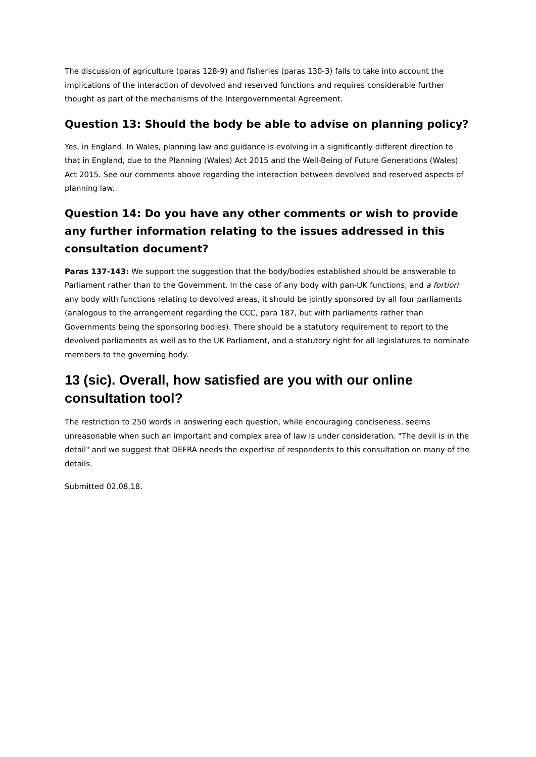The discussion of agriculture (paras 128-9) and fisheries (paras 130-3) fails to take into account the implications of the interaction of devolved and reserved functions and requires considerable further thought as part of the mechanisms of the Intergovernmental Agreement.
Question 13: Should the body be able to advise on planning policy?
Yes, in England. In Wales, planning law and guidance is evolving in a significantly different direction to that in England, due to the Planning (Wales) Act 2015 and the Well-Being of Future Generations (Wales) Act 2015. See our comments above regarding the interaction between devolved and reserved aspects of planning law.
Question 14: Do you have any other comments or wish to provide any further information relating to the issues addressed in this consultation document?
Paras 137-143: We support the suggestion that the body/bodies established should be answerable to Parliament rather than to the Government. In the case of any body with pan-UK functions, and a fortiori any body with functions relating to devolved areas, it should be jointly sponsored by all four parliaments (analogous to the arrangement regarding the CCC, para 187, but with parliaments rather than Governments being the sponsoring bodies). There should be a statutory requirement to report to the devolved parliaments as well as to the UK Parliament, and a statutory right for all legislatures to nominate members to the governing body.
13 (sic). Overall, how satisfied are you with our online consultation tool?
The restriction to 250 words in answering each question, while encouraging conciseness, seems unreasonable when such an important and complex area of law is under consideration. "The devil is in the detail" and we suggest that DEFRA needs the expertise of respondents to this consultation on many of the details.
Submitted 02.08.18.